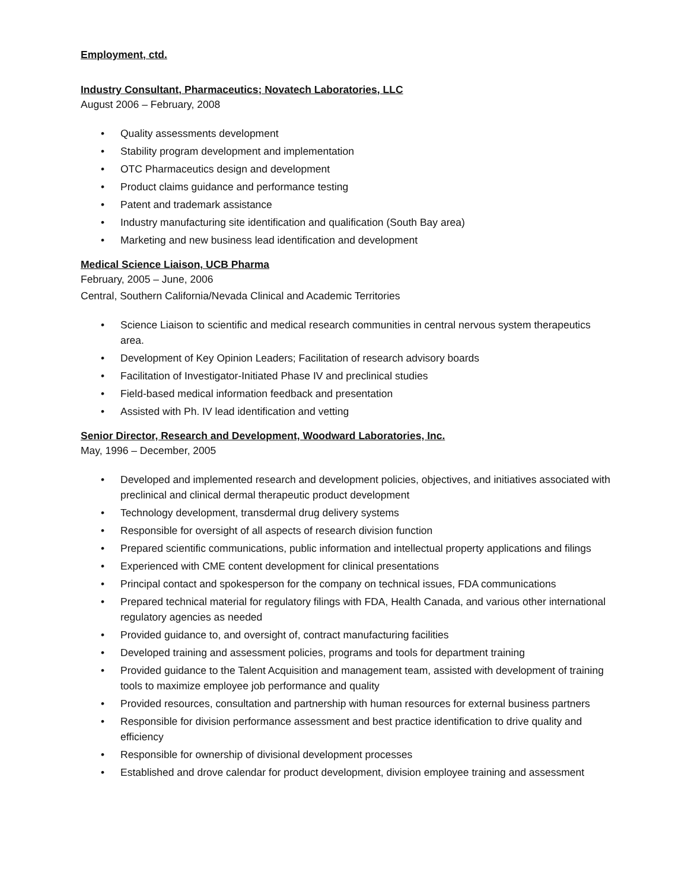Employment, ctd.
Industry Consultant, Pharmaceutics; Novatech Laboratories, LLC
August 2006 – February, 2008
• Quality assessments development
• Stability program development and implementation
• OTC Pharmaceutics design and development
• Product claims guidance and performance testing
• Patent and trademark assistance
• Industry manufacturing site identification and qualification (South Bay area)
• Marketing and new business lead identification and development
Medical Science Liaison, UCB Pharma
February, 2005 – June, 2006
Central, Southern California/Nevada Clinical and Academic Territories
• Science Liaison to scientific and medical research communities in central nervous system therapeutics area.
• Development of Key Opinion Leaders; Facilitation of research advisory boards
• Facilitation of Investigator-Initiated Phase IV and preclinical studies
• Field-based medical information feedback and presentation
• Assisted with Ph. IV lead identification and vetting
Senior Director, Research and Development, Woodward Laboratories, Inc.
May, 1996 – December, 2005
• Developed and implemented research and development policies, objectives, and initiatives associated with preclinical and clinical dermal therapeutic product development
• Technology development, transdermal drug delivery systems
• Responsible for oversight of all aspects of research division function
• Prepared scientific communications, public information and intellectual property applications and filings
• Experienced with CME content development for clinical presentations
• Principal contact and spokesperson for the company on technical issues, FDA communications
• Prepared technical material for regulatory filings with FDA, Health Canada, and various other international regulatory agencies as needed
• Provided guidance to, and oversight of, contract manufacturing facilities
• Developed training and assessment policies, programs and tools for department training
• Provided guidance to the Talent Acquisition and management team, assisted with development of training tools to maximize employee job performance and quality
• Provided resources, consultation and partnership with human resources for external business partners
• Responsible for division performance assessment and best practice identification to drive quality and efficiency
• Responsible for ownership of divisional development processes
• Established and drove calendar for product development, division employee training and assessment